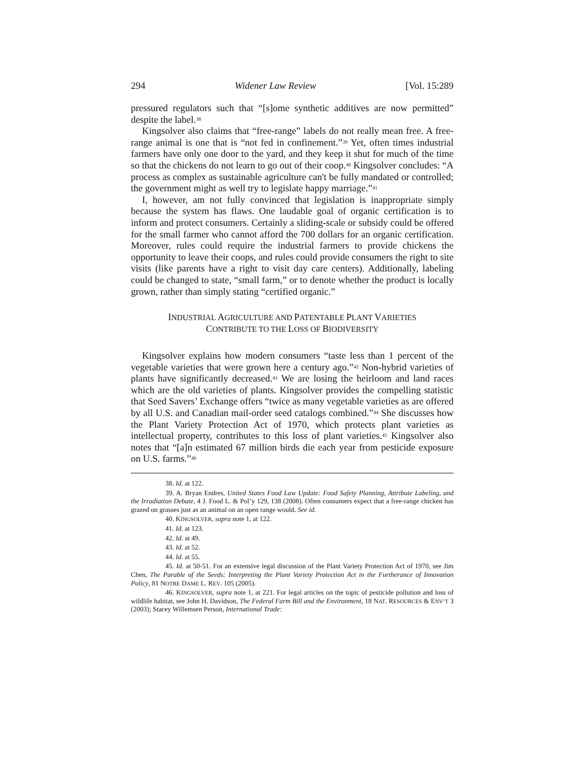294 Widener Law Review [Vol. 15:289
pressured regulators such that “[s]ome synthetic additives are now permitted” despite the label.<sup>38</sup>
Kingsolver also claims that “free-range” labels do not really mean free. A free-range animal is one that is “not fed in confinement.”<sup>39</sup> Yet, often times industrial farmers have only one door to the yard, and they keep it shut for much of the time so that the chickens do not learn to go out of their coop.<sup>40</sup> Kingsolver concludes: “A process as complex as sustainable agriculture can't be fully mandated or controlled; the government might as well try to legislate happy marriage.”<sup>41</sup>
I, however, am not fully convinced that legislation is inappropriate simply because the system has flaws. One laudable goal of organic certification is to inform and protect consumers. Certainly a sliding-scale or subsidy could be offered for the small farmer who cannot afford the 700 dollars for an organic certification. Moreover, rules could require the industrial farmers to provide chickens the opportunity to leave their coops, and rules could provide consumers the right to site visits (like parents have a right to visit day care centers). Additionally, labeling could be changed to state, “small farm,” or to denote whether the product is locally grown, rather than simply stating “certified organic.”
INDUSTRIAL AGRICULTURE AND PATENTABLE PLANT VARIETIES
CONTRIBUTE TO THE LOSS OF BIODIVERSITY
Kingsolver explains how modern consumers “taste less than 1 percent of the vegetable varieties that were grown here a century ago.”<sup>42</sup> Non-hybrid varieties of plants have significantly decreased.<sup>43</sup> We are losing the heirloom and land races which are the old varieties of plants. Kingsolver provides the compelling statistic that Seed Savers’ Exchange offers “twice as many vegetable varieties as are offered by all U.S. and Canadian mail-order seed catalogs combined.”<sup>44</sup> She discusses how the Plant Variety Protection Act of 1970, which protects plant varieties as intellectual property, contributes to this loss of plant varieties.<sup>45</sup> Kingsolver also notes that “[a]n estimated 67 million birds die each year from pesticide exposure on U.S. farms.”<sup>46</sup>
38. Id. at 122.
39. A. Bryan Endres, United States Food Law Update: Food Safety Planning, Attribute Labeling, and the Irradiation Debate, 4 J. Food L. & Pol’y 129, 138 (2008). Often consumers expect that a free-range chicken has grazed on grasses just as an animal on an open range would. See id.
40. KINGSOLVER, supra note 1, at 122.
41. Id. at 123.
42. Id. at 49.
43. Id. at 52.
44. Id. at 55.
45. Id. at 50-51. For an extensive legal discussion of the Plant Variety Protection Act of 1970, see Jim Chen, The Parable of the Seeds: Interpreting the Plant Variety Protection Act in the Furtherance of Innovation Policy, 81 NOTRE DAME L. REV. 105 (2005).
46. KINGSOLVER, supra note 1, at 221. For legal articles on the topic of pesticide pollution and loss of wildlife habitat, see John H. Davidson, The Federal Farm Bill and the Environment, 18 NAT. RESOURCES & ENV’T 3 (2003); Stacey Willemsen Person, International Trade: